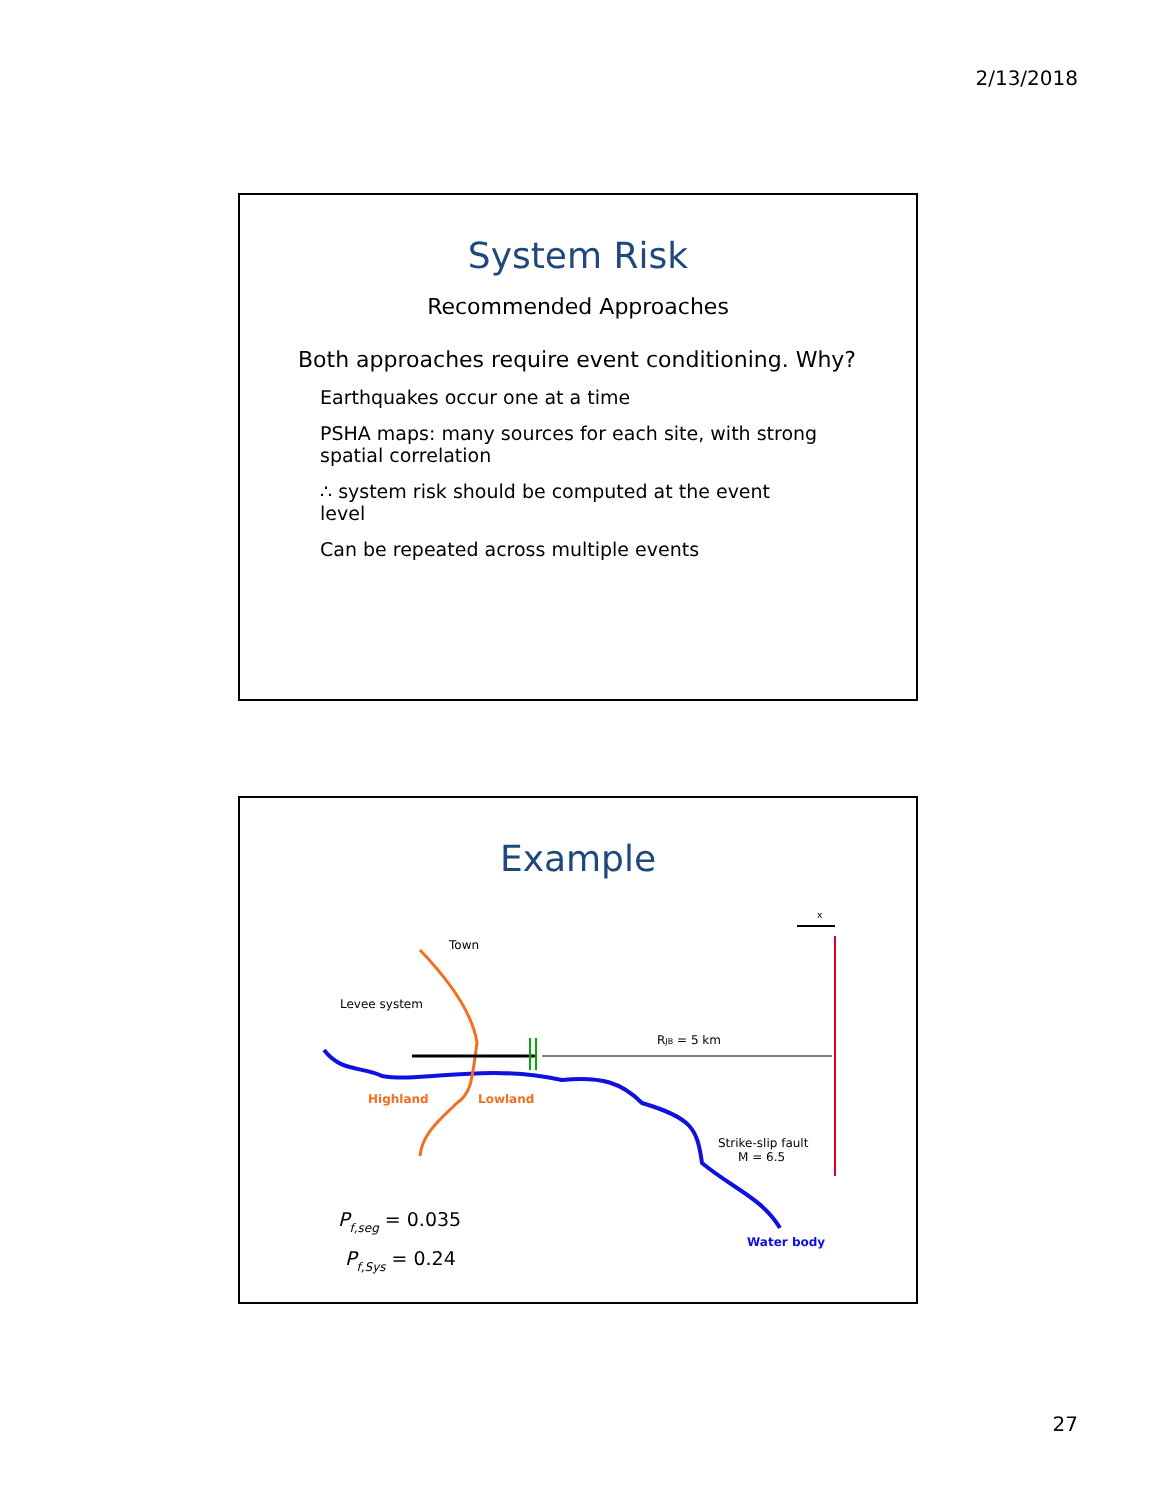2/13/2018
System Risk
Recommended Approaches
Both approaches require event conditioning. Why?
Earthquakes occur one at a time
PSHA maps: many sources for each site, with strong spatial correlation
∴ system risk should be computed at the event level
Can be repeated across multiple events
Example
Town
Levee system
RJB = 5 km
Highland
Lowland
Strike-slip fault
M = 6.5
Water body
x
Pf,seg = 0.035
Pf,Sys = 0.24
27